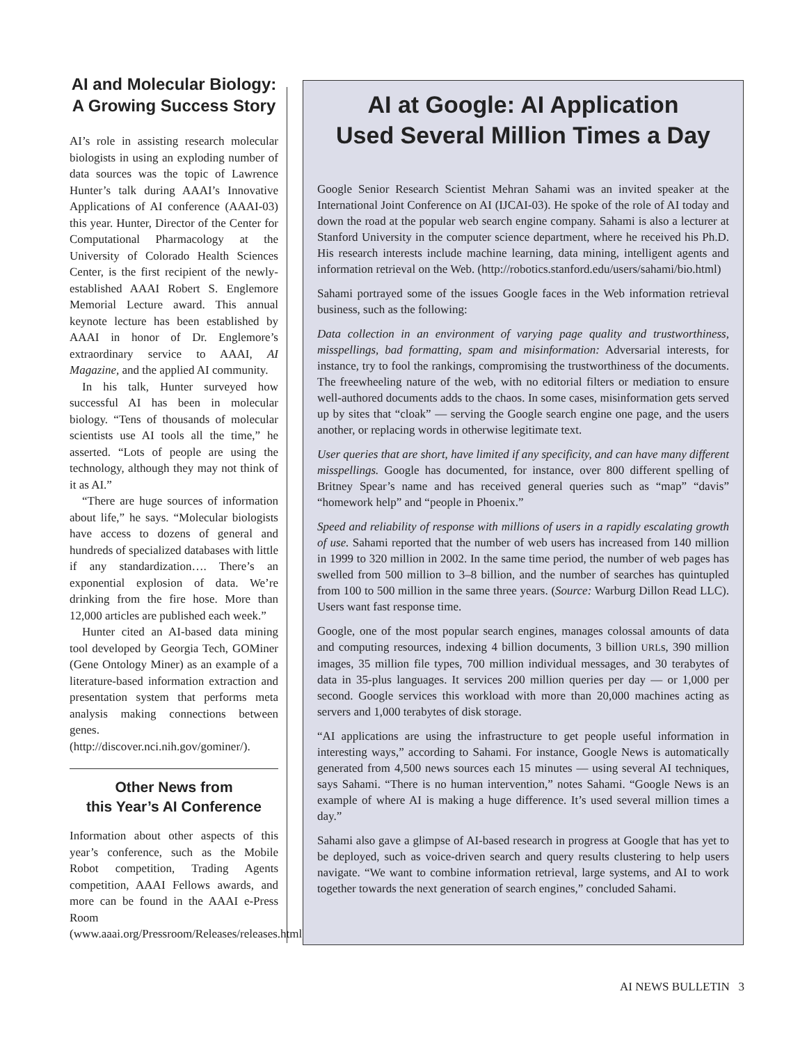AI and Molecular Biology: A Growing Success Story
AI’s role in assisting research molecular biologists in using an exploding number of data sources was the topic of Lawrence Hunter’s talk during AAAI’s Innovative Applications of AI conference (AAAI-03) this year. Hunter, Director of the Center for Computational Pharmacology at the University of Colorado Health Sciences Center, is the first recipient of the newly-established AAAI Robert S. Englemore Memorial Lecture award. This annual keynote lecture has been established by AAAI in honor of Dr. Englemore’s extraordinary service to AAAI, AI Magazine, and the applied AI community.
In his talk, Hunter surveyed how successful AI has been in molecular biology. “Tens of thousands of molecular scientists use AI tools all the time,” he asserted. “Lots of people are using the technology, although they may not think of it as AI.”
“There are huge sources of information about life,” he says. “Molecular biologists have access to dozens of general and hundreds of specialized databases with little if any standardization…. There’s an exponential explosion of data. We’re drinking from the fire hose. More than 12,000 articles are published each week.”
Hunter cited an AI-based data mining tool developed by Georgia Tech, GOMiner (Gene Ontology Miner) as an example of a literature-based information extraction and presentation system that performs meta analysis making connections between genes. (http://discover.nci.nih.gov/gominer/).
Other News from
this Year’s AI Conference
Information about other aspects of this year’s conference, such as the Mobile Robot competition, Trading Agents competition, AAAI Fellows awards, and more can be found in the AAAI e-Press Room (www.aaai.org/Pressroom/Releases/releases.html).
AI at Google: AI Application
Used Several Million Times a Day
Google Senior Research Scientist Mehran Sahami was an invited speaker at the International Joint Conference on AI (IJCAI-03). He spoke of the role of AI today and down the road at the popular web search engine company. Sahami is also a lecturer at Stanford University in the computer science department, where he received his Ph.D. His research interests include machine learning, data mining, intelligent agents and information retrieval on the Web. (http://robotics.stanford.edu/users/sahami/bio.html)
Sahami portrayed some of the issues Google faces in the Web information retrieval business, such as the following:
Data collection in an environment of varying page quality and trustworthiness, misspellings, bad formatting, spam and misinformation: Adversarial interests, for instance, try to fool the rankings, compromising the trustworthiness of the documents. The freewheeling nature of the web, with no editorial filters or mediation to ensure well-authored documents adds to the chaos. In some cases, misinformation gets served up by sites that “cloak” — serving the Google search engine one page, and the users another, or replacing words in otherwise legitimate text.
User queries that are short, have limited if any specificity, and can have many different misspellings. Google has documented, for instance, over 800 different spelling of Britney Spear’s name and has received general queries such as “map” “davis” “homework help” and “people in Phoenix.”
Speed and reliability of response with millions of users in a rapidly escalating growth of use. Sahami reported that the number of web users has increased from 140 million in 1999 to 320 million in 2002. In the same time period, the number of web pages has swelled from 500 million to 3–8 billion, and the number of searches has quintupled from 100 to 500 million in the same three years. (Source: Warburg Dillon Read LLC). Users want fast response time.
Google, one of the most popular search engines, manages colossal amounts of data and computing resources, indexing 4 billion documents, 3 billion URLs, 390 million images, 35 million file types, 700 million individual messages, and 30 terabytes of data in 35-plus languages. It services 200 million queries per day — or 1,000 per second. Google services this workload with more than 20,000 machines acting as servers and 1,000 terabytes of disk storage.
“AI applications are using the infrastructure to get people useful information in interesting ways,” according to Sahami. For instance, Google News is automatically generated from 4,500 news sources each 15 minutes — using several AI techniques, says Sahami. “There is no human intervention,” notes Sahami. “Google News is an example of where AI is making a huge difference. It’s used several million times a day.”
Sahami also gave a glimpse of AI-based research in progress at Google that has yet to be deployed, such as voice-driven search and query results clustering to help users navigate. “We want to combine information retrieval, large systems, and AI to work together towards the next generation of search engines,” concluded Sahami.
AI NEWS BULLETIN 3